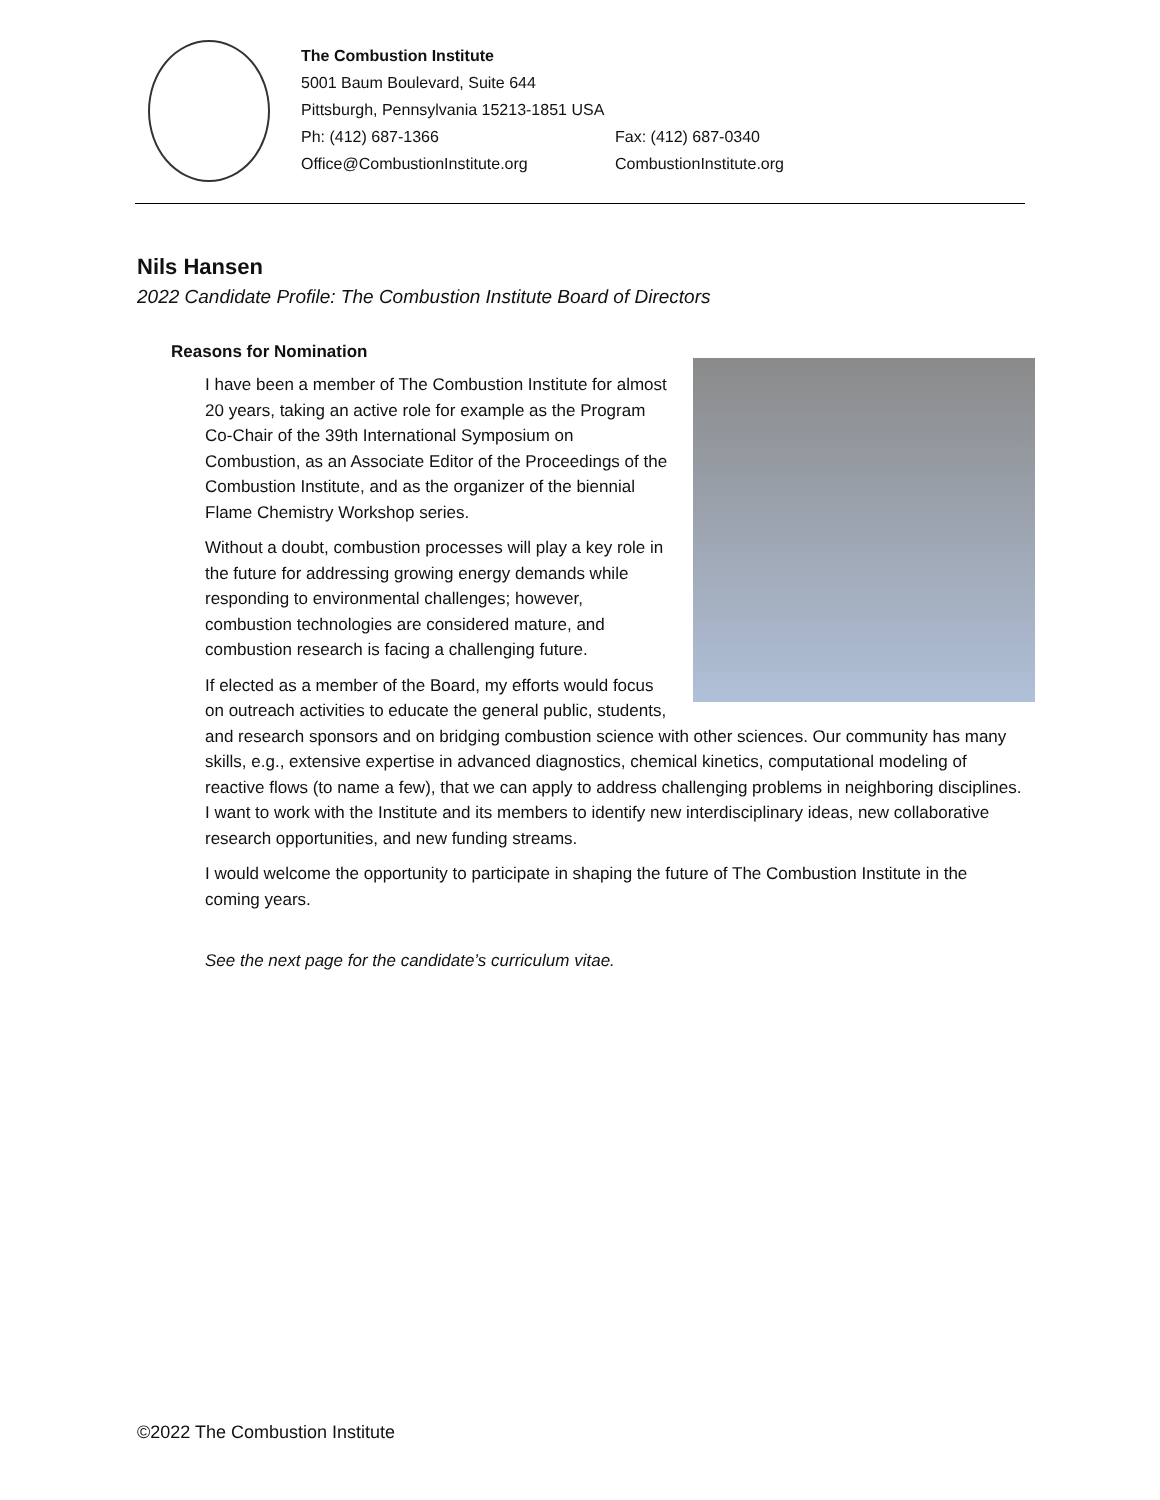The Combustion Institute
5001 Baum Boulevard, Suite 644
Pittsburgh, Pennsylvania 15213-1851 USA
Ph: (412) 687-1366 Fax: (412) 687-0340
Office@CombustionInstitute.org CombustionInstitute.org
Nils Hansen
2022 Candidate Profile: The Combustion Institute Board of Directors
Reasons for Nomination
I have been a member of The Combustion Institute for almost 20 years, taking an active role for example as the Program Co-Chair of the 39th International Symposium on Combustion, as an Associate Editor of the Proceedings of the Combustion Institute, and as the organizer of the biennial Flame Chemistry Workshop series.
Without a doubt, combustion processes will play a key role in the future for addressing growing energy demands while responding to environmental challenges; however, combustion technologies are considered mature, and combustion research is facing a challenging future.
If elected as a member of the Board, my efforts would focus on outreach activities to educate the general public, students, and research sponsors and on bridging combustion science with other sciences. Our community has many skills, e.g., extensive expertise in advanced diagnostics, chemical kinetics, computational modeling of reactive flows (to name a few), that we can apply to address challenging problems in neighboring disciplines. I want to work with the Institute and its members to identify new interdisciplinary ideas, new collaborative research opportunities, and new funding streams.
I would welcome the opportunity to participate in shaping the future of The Combustion Institute in the coming years.
See the next page for the candidate’s curriculum vitae.
©2022 The Combustion Institute